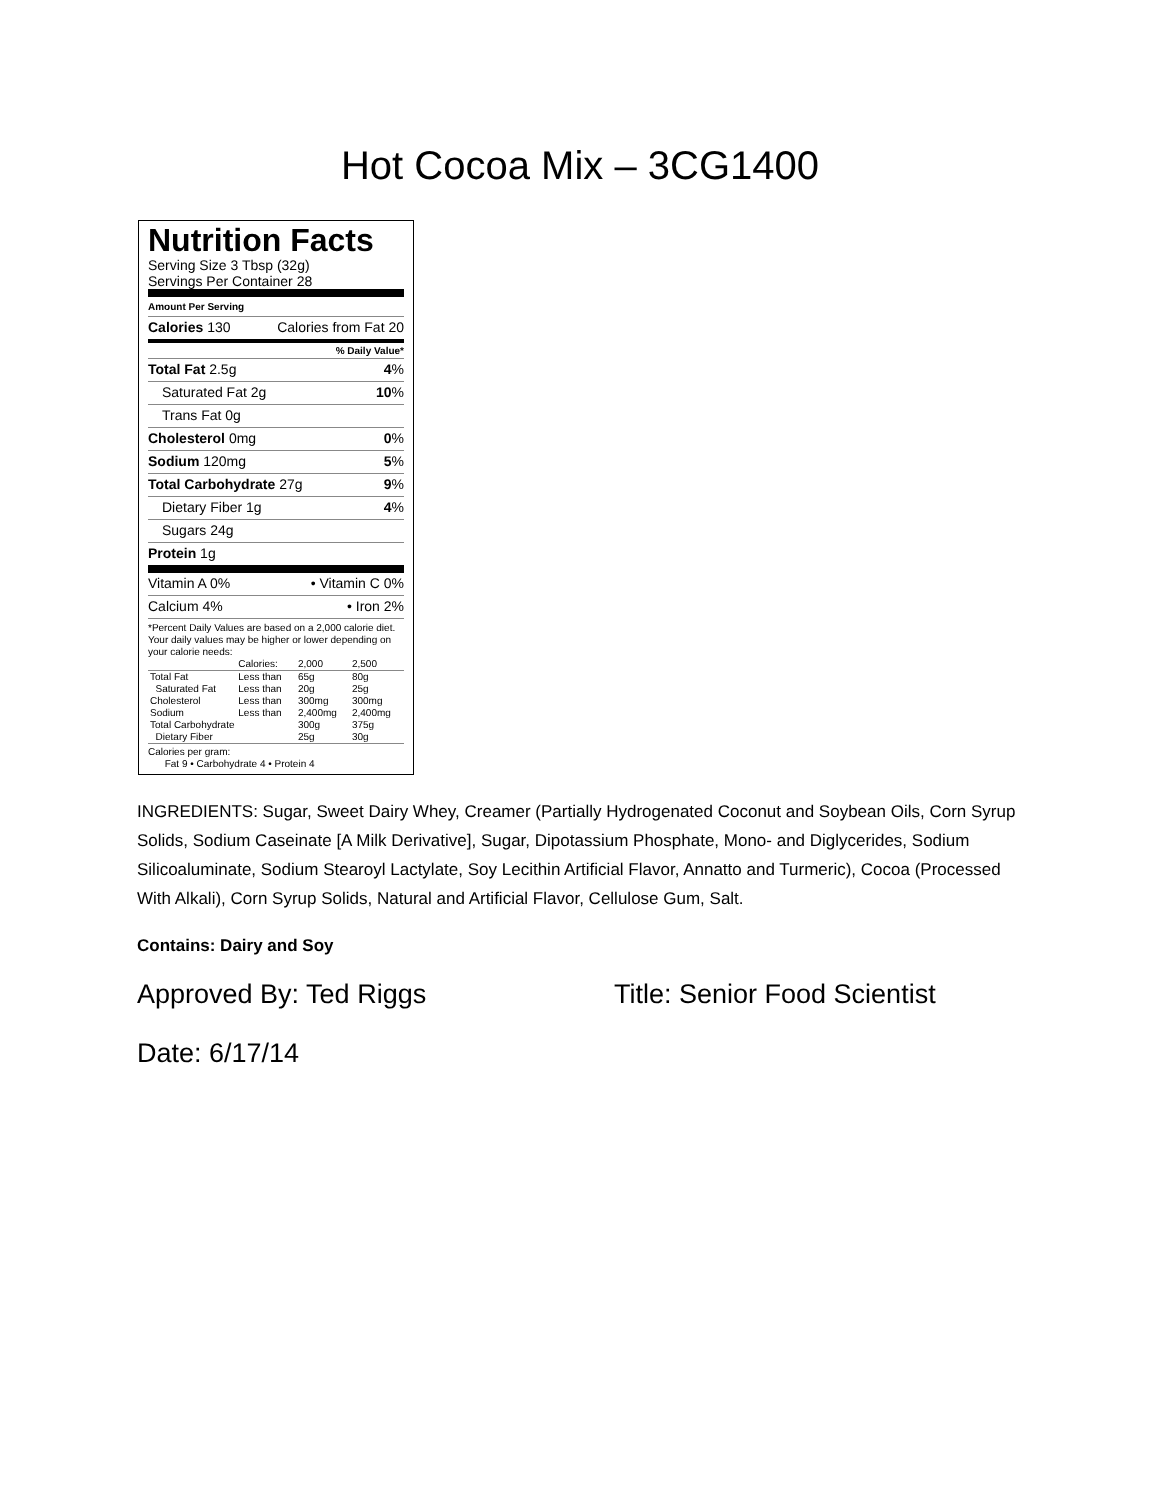Hot Cocoa Mix – 3CG1400
Nutrition Facts
Serving Size 3 Tbsp (32g)
Servings Per Container 28
Amount Per Serving
Calories 130 Calories from Fat 20
% Daily Value*
Total Fat 2.5g 4%
Saturated Fat 2g 10%
Trans Fat 0g
Cholesterol 0mg 0%
Sodium 120mg 5%
Total Carbohydrate 27g 9%
Dietary Fiber 1g 4%
Sugars 24g
Protein 1g
Vitamin A 0% • Vitamin C 0%
Calcium 4% • Iron 2%
*Percent Daily Values are based on a 2,000 calorie diet. Your daily values may be higher or lower depending on your calorie needs:
| | Calories: | 2,000 | 2,500 |
| Total Fat | Less than | 65g | 80g |
| Saturated Fat | Less than | 20g | 25g |
| Cholesterol | Less than | 300mg | 300mg |
| Sodium | Less than | 2,400mg | 2,400mg |
| Total Carbohydrate | | 300g | 375g |
| Dietary Fiber | | 25g | 30g |
Calories per gram:
Fat 9 • Carbohydrate 4 • Protein 4
INGREDIENTS: Sugar, Sweet Dairy Whey, Creamer (Partially Hydrogenated Coconut and Soybean Oils, Corn Syrup Solids, Sodium Caseinate [A Milk Derivative], Sugar, Dipotassium Phosphate, Mono- and Diglycerides, Sodium Silicoaluminate, Sodium Stearoyl Lactylate, Soy Lecithin Artificial Flavor, Annatto and Turmeric), Cocoa (Processed With Alkali), Corn Syrup Solids, Natural and Artificial Flavor, Cellulose Gum, Salt.
Contains: Dairy and Soy
Approved By: Ted Riggs Title: Senior Food Scientist
Date: 6/17/14